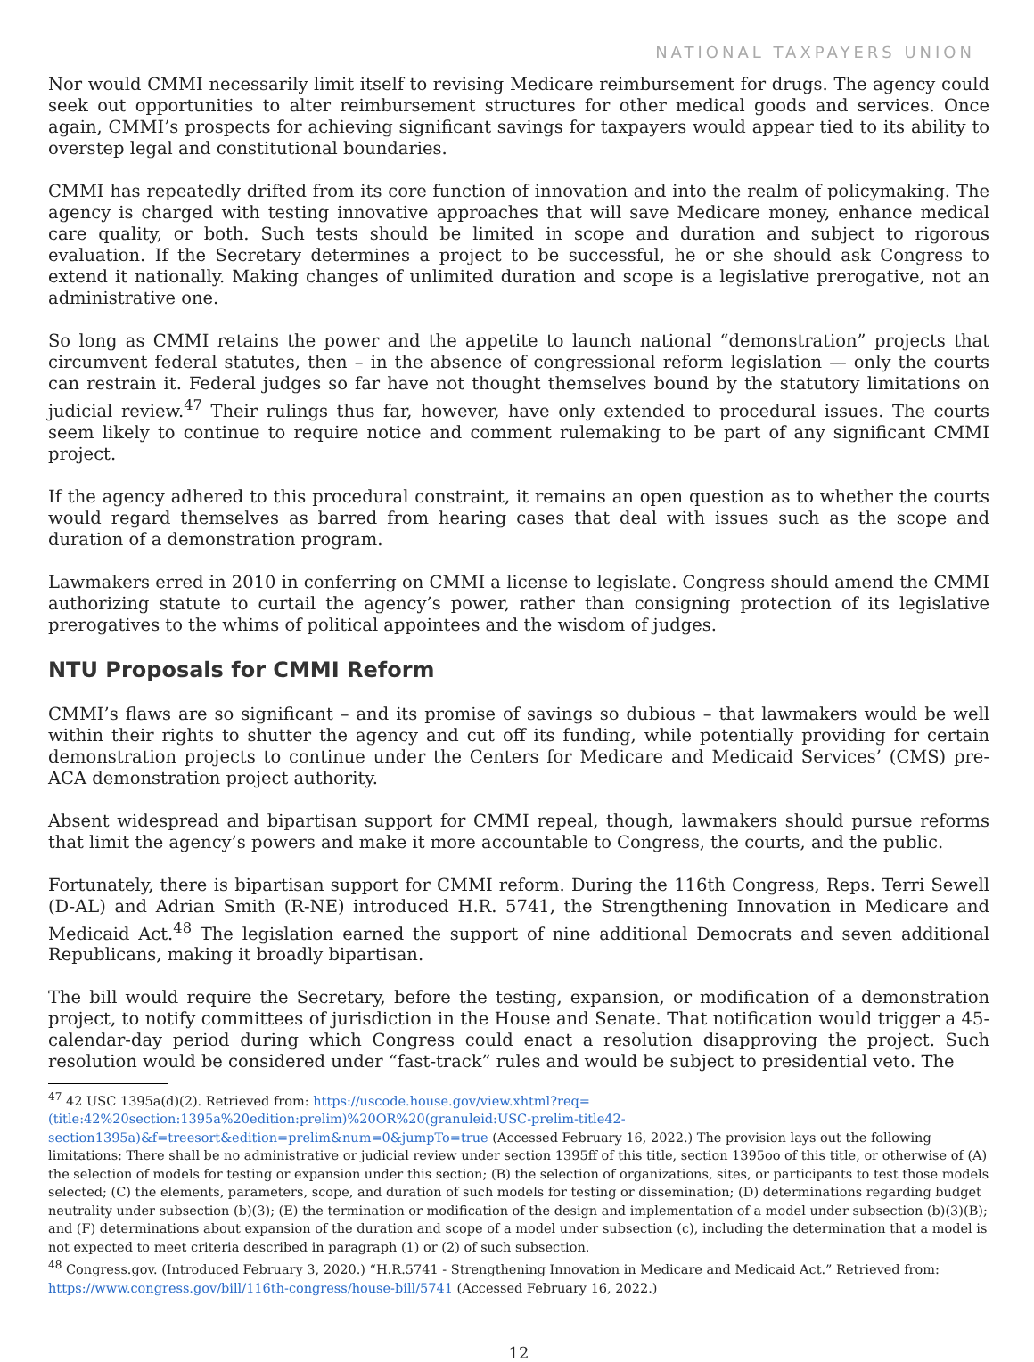NATIONAL TAXPAYERS UNION
Nor would CMMI necessarily limit itself to revising Medicare reimbursement for drugs. The agency could seek out opportunities to alter reimbursement structures for other medical goods and services. Once again, CMMI’s prospects for achieving significant savings for taxpayers would appear tied to its ability to overstep legal and constitutional boundaries.
CMMI has repeatedly drifted from its core function of innovation and into the realm of policymaking. The agency is charged with testing innovative approaches that will save Medicare money, enhance medical care quality, or both. Such tests should be limited in scope and duration and subject to rigorous evaluation. If the Secretary determines a project to be successful, he or she should ask Congress to extend it nationally. Making changes of unlimited duration and scope is a legislative prerogative, not an administrative one.
So long as CMMI retains the power and the appetite to launch national “demonstration” projects that circumvent federal statutes, then – in the absence of congressional reform legislation — only the courts can restrain it. Federal judges so far have not thought themselves bound by the statutory limitations on judicial review.<sup>47</sup> Their rulings thus far, however, have only extended to procedural issues. The courts seem likely to continue to require notice and comment rulemaking to be part of any significant CMMI project.
If the agency adhered to this procedural constraint, it remains an open question as to whether the courts would regard themselves as barred from hearing cases that deal with issues such as the scope and duration of a demonstration program.
Lawmakers erred in 2010 in conferring on CMMI a license to legislate. Congress should amend the CMMI authorizing statute to curtail the agency’s power, rather than consigning protection of its legislative prerogatives to the whims of political appointees and the wisdom of judges.
NTU Proposals for CMMI Reform
CMMI’s flaws are so significant – and its promise of savings so dubious – that lawmakers would be well within their rights to shutter the agency and cut off its funding, while potentially providing for certain demonstration projects to continue under the Centers for Medicare and Medicaid Services’ (CMS) pre-ACA demonstration project authority.
Absent widespread and bipartisan support for CMMI repeal, though, lawmakers should pursue reforms that limit the agency’s powers and make it more accountable to Congress, the courts, and the public.
Fortunately, there is bipartisan support for CMMI reform. During the 116th Congress, Reps. Terri Sewell (D-AL) and Adrian Smith (R-NE) introduced H.R. 5741, the Strengthening Innovation in Medicare and Medicaid Act.<sup>48</sup> The legislation earned the support of nine additional Democrats and seven additional Republicans, making it broadly bipartisan.
The bill would require the Secretary, before the testing, expansion, or modification of a demonstration project, to notify committees of jurisdiction in the House and Senate. That notification would trigger a 45-calendar-day period during which Congress could enact a resolution disapproving the project. Such resolution would be considered under “fast-track” rules and would be subject to presidential veto. The
<sup>47</sup> 42 USC 1395a(d)(2). Retrieved from: https://uscode.house.gov/view.xhtml?req=(title:42%20section:1395a%20edition:prelim)%20OR%20(granuleid:USC-prelim-title42-section1395a)&f=treesort&edition=prelim&num=0&jumpTo=true (Accessed February 16, 2022.) The provision lays out the following limitations: There shall be no administrative or judicial review under section 1395ff of this title, section 1395oo of this title, or otherwise of (A) the selection of models for testing or expansion under this section; (B) the selection of organizations, sites, or participants to test those models selected; (C) the elements, parameters, scope, and duration of such models for testing or dissemination; (D) determinations regarding budget neutrality under subsection (b)(3); (E) the termination or modification of the design and implementation of a model under subsection (b)(3)(B); and (F) determinations about expansion of the duration and scope of a model under subsection (c), including the determination that a model is not expected to meet criteria described in paragraph (1) or (2) of such subsection.
<sup>48</sup> Congress.gov. (Introduced February 3, 2020.) “H.R.5741 - Strengthening Innovation in Medicare and Medicaid Act.” Retrieved from: https://www.congress.gov/bill/116th-congress/house-bill/5741 (Accessed February 16, 2022.)
12